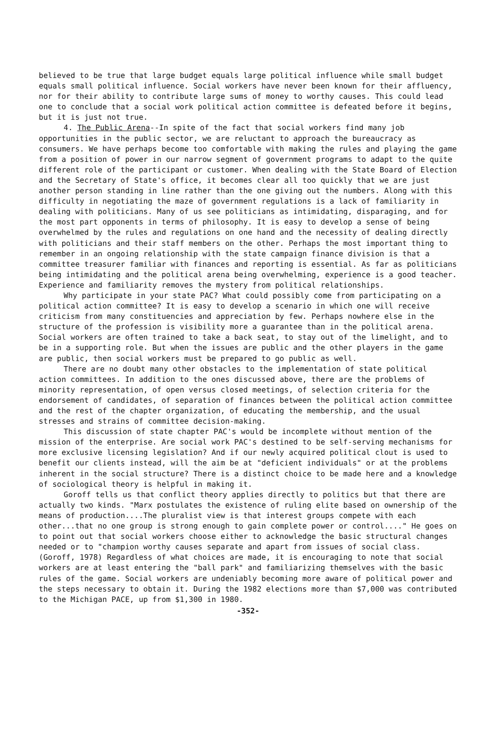believed to be true that large budget equals large political influence while small budget equals small political influence. Social workers have never been known for their affluency, nor for their ability to contribute large sums of money to worthy causes. This could lead one to conclude that a social work political action committee is defeated before it begins, but it is just not true.
4. The Public Arena--In spite of the fact that social workers find many job opportunities in the public sector, we are reluctant to approach the bureaucracy as consumers. We have perhaps become too comfortable with making the rules and playing the game from a position of power in our narrow segment of government programs to adapt to the quite different role of the participant or customer. When dealing with the State Board of Election and the Secretary of State's office, it becomes clear all too quickly that we are just another person standing in line rather than the one giving out the numbers. Along with this difficulty in negotiating the maze of government regulations is a lack of familiarity in dealing with politicians. Many of us see politicians as intimidating, disparaging, and for the most part opponents in terms of philosophy. It is easy to develop a sense of being overwhelmed by the rules and regulations on one hand and the necessity of dealing directly with politicians and their staff members on the other. Perhaps the most important thing to remember in an ongoing relationship with the state campaign finance division is that a committee treasurer familiar with finances and reporting is essential. As far as politicians being intimidating and the political arena being overwhelming, experience is a good teacher. Experience and familiarity removes the mystery from political relationships.
Why participate in your state PAC? What could possibly come from participating on a political action committee? It is easy to develop a scenario in which one will receive criticism from many constituencies and appreciation by few. Perhaps nowhere else in the structure of the profession is visibility more a guarantee than in the political arena. Social workers are often trained to take a back seat, to stay out of the limelight, and to be in a supporting role. But when the issues are public and the other players in the game are public, then social workers must be prepared to go public as well.
There are no doubt many other obstacles to the implementation of state political action committees. In addition to the ones discussed above, there are the problems of minority representation, of open versus closed meetings, of selection criteria for the endorsement of candidates, of separation of finances between the political action committee and the rest of the chapter organization, of educating the membership, and the usual stresses and strains of committee decision-making.
This discussion of state chapter PAC's would be incomplete without mention of the mission of the enterprise. Are social work PAC's destined to be self-serving mechanisms for more exclusive licensing legislation? And if our newly acquired political clout is used to benefit our clients instead, will the aim be at "deficient individuals" or at the problems inherent in the social structure? There is a distinct choice to be made here and a knowledge of sociological theory is helpful in making it.
Goroff tells us that conflict theory applies directly to politics but that there are actually two kinds. "Marx postulates the existence of ruling elite based on ownership of the means of production....The pluralist view is that interest groups compete with each other...that no one group is strong enough to gain complete power or control...." He goes on to point out that social workers choose either to acknowledge the basic structural changes needed or to "champion worthy causes separate and apart from issues of social class. (Goroff, 1978) Regardless of what choices are made, it is encouraging to note that social workers are at least entering the "ball park" and familiarizing themselves with the basic rules of the game. Social workers are undeniably becoming more aware of political power and the steps necessary to obtain it. During the 1982 elections more than $7,000 was contributed to the Michigan PACE, up from $1,300 in 1980.
-352-